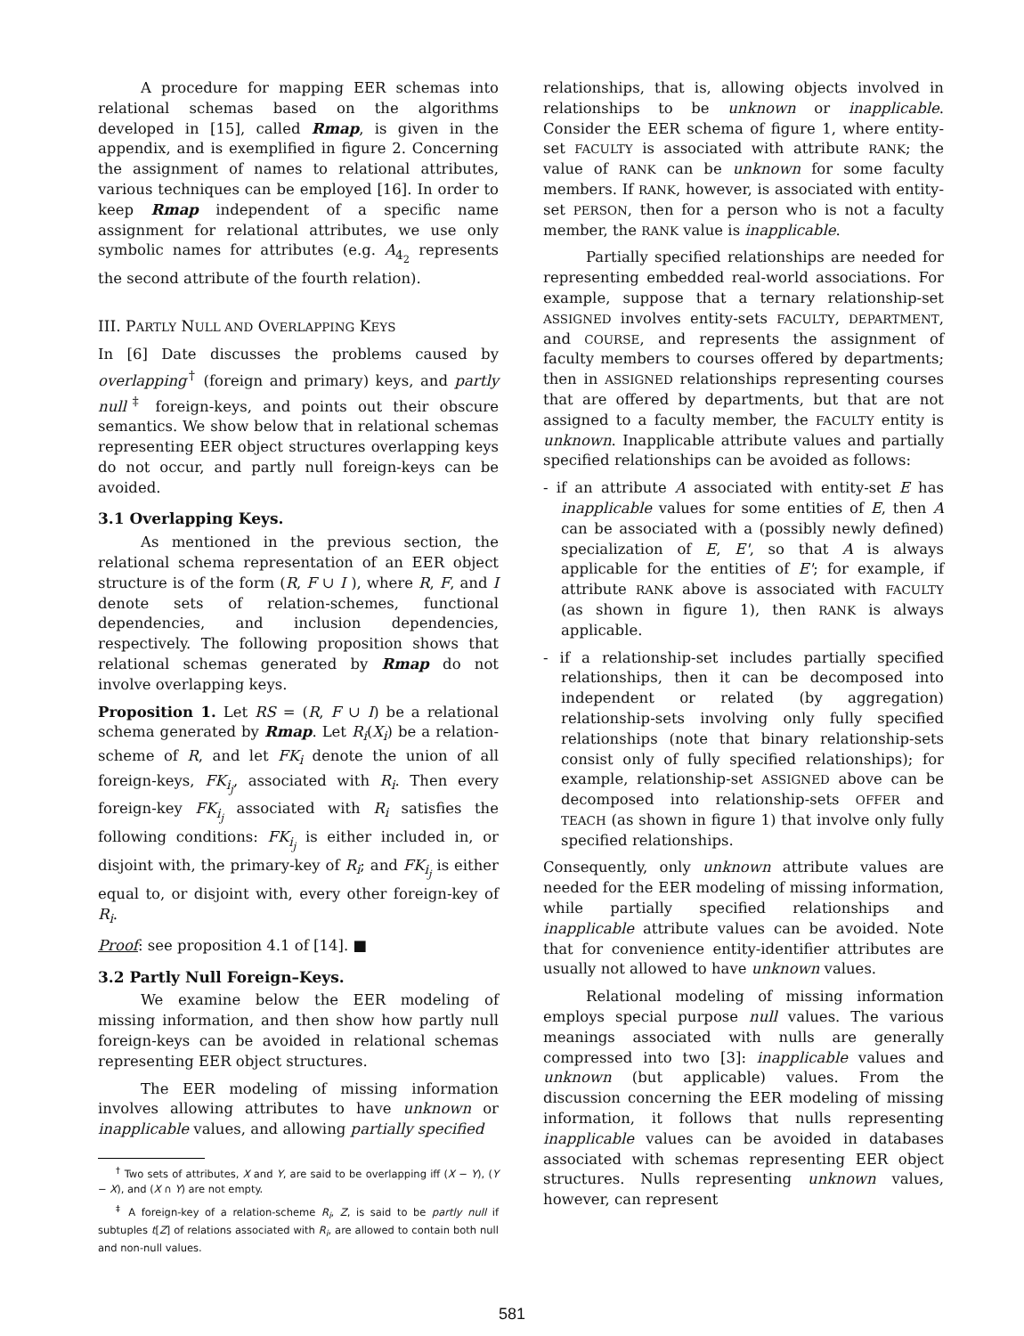A procedure for mapping EER schemas into relational schemas based on the algorithms developed in [15], called Rmap, is given in the appendix, and is exemplified in figure 2. Concerning the assignment of names to relational attributes, various techniques can be employed [16]. In order to keep Rmap independent of a specific name assignment for relational attributes, we use only symbolic names for attributes (e.g. A<sub>4<sub>2</sub></sub> represents the second attribute of the fourth relation).
III. PARTLY NULL AND OVERLAPPING KEYS
In [6] Date discusses the problems caused by overlapping<sup>†</sup> (foreign and primary) keys, and partly null<sup>‡</sup> foreign-keys, and points out their obscure semantics. We show below that in relational schemas representing EER object structures overlapping keys do not occur, and partly null foreign-keys can be avoided.
3.1 Overlapping Keys.
As mentioned in the previous section, the relational schema representation of an EER object structure is of the form (R, F ∪ I ), where R, F, and I denote sets of relation-schemes, functional dependencies, and inclusion dependencies, respectively. The following proposition shows that relational schemas generated by Rmap do not involve overlapping keys.
Proposition 1. Let RS = (R, F ∪ I) be a relational schema generated by Rmap. Let R<sub>i</sub>(X<sub>i</sub>) be a relation-scheme of R, and let FK<sub>i</sub> denote the union of all foreign-keys, FK<sub>i<sub>j</sub></sub>, associated with R<sub>i</sub>. Then every foreign-key FK<sub>i<sub>j</sub></sub> associated with R<sub>i</sub> satisfies the following conditions: FK<sub>i<sub>j</sub></sub> is either included in, or disjoint with, the primary-key of R<sub>i</sub>; and FK<sub>i<sub>j</sub></sub> is either equal to, or disjoint with, every other foreign-key of R<sub>i</sub>.
Proof: see proposition 4.1 of [14]. ■
3.2 Partly Null Foreign–Keys.
We examine below the EER modeling of missing information, and then show how partly null foreign-keys can be avoided in relational schemas representing EER object structures.
The EER modeling of missing information involves allowing attributes to have unknown or inapplicable values, and allowing partially specified
<sup>†</sup> Two sets of attributes, X and Y, are said to be overlapping iff (X − Y), (Y − X), and (X ∩ Y) are not empty.
<sup>‡</sup> A foreign-key of a relation-scheme R<sub>i</sub>, Z, is said to be partly null if subtuples t[Z] of relations associated with R<sub>i</sub>, are allowed to contain both null and non-null values.
relationships, that is, allowing objects involved in relationships to be unknown or inapplicable. Consider the EER schema of figure 1, where entity-set FACULTY is associated with attribute RANK; the value of RANK can be unknown for some faculty members. If RANK, however, is associated with entity-set PERSON, then for a person who is not a faculty member, the RANK value is inapplicable.
Partially specified relationships are needed for representing embedded real-world associations. For example, suppose that a ternary relationship-set ASSIGNED involves entity-sets FACULTY, DEPARTMENT, and COURSE, and represents the assignment of faculty members to courses offered by departments; then in ASSIGNED relationships representing courses that are offered by departments, but that are not assigned to a faculty member, the FACULTY entity is unknown. Inapplicable attribute values and partially specified relationships can be avoided as follows:
- if an attribute A associated with entity-set E has inapplicable values for some entities of E, then A can be associated with a (possibly newly defined) specialization of E, E', so that A is always applicable for the entities of E'; for example, if attribute RANK above is associated with FACULTY (as shown in figure 1), then RANK is always applicable.
- if a relationship-set includes partially specified relationships, then it can be decomposed into independent or related (by aggregation) relationship-sets involving only fully specified relationships (note that binary relationship-sets consist only of fully specified relationships); for example, relationship-set ASSIGNED above can be decomposed into relationship-sets OFFER and TEACH (as shown in figure 1) that involve only fully specified relationships.
Consequently, only unknown attribute values are needed for the EER modeling of missing information, while partially specified relationships and inapplicable attribute values can be avoided. Note that for convenience entity-identifier attributes are usually not allowed to have unknown values.
Relational modeling of missing information employs special purpose null values. The various meanings associated with nulls are generally compressed into two [3]: inapplicable values and unknown (but applicable) values. From the discussion concerning the EER modeling of missing information, it follows that nulls representing inapplicable values can be avoided in databases associated with schemas representing EER object structures. Nulls representing unknown values, however, can represent
581